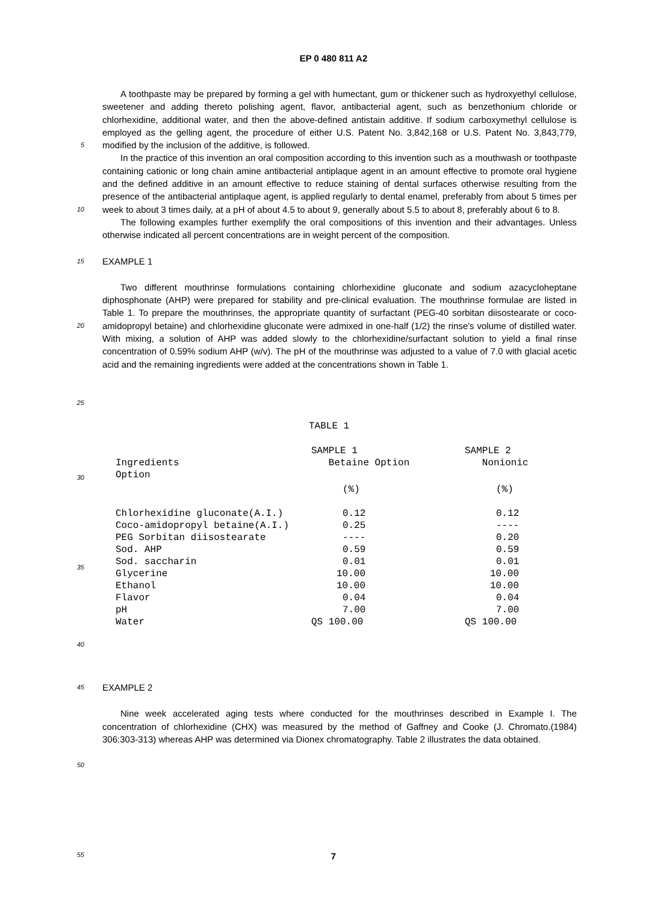EP 0 480 811 A2
5
A toothpaste may be prepared by forming a gel with humectant, gum or thickener such as hydroxyethyl cellulose, sweetener and adding thereto polishing agent, flavor, antibacterial agent, such as benzethonium chloride or chlorhexidine, additional water, and then the above-defined antistain additive. If sodium carboxymethyl cellulose is employed as the gelling agent, the procedure of either U.S. Patent No. 3,842,168 or U.S. Patent No. 3,843,779, modified by the inclusion of the additive, is followed.
10
In the practice of this invention an oral composition according to this invention such as a mouthwash or toothpaste containing cationic or long chain amine antibacterial antiplaque agent in an amount effective to promote oral hygiene and the defined additive in an amount effective to reduce staining of dental surfaces otherwise resulting from the presence of the antibacterial antiplaque agent, is applied regularly to dental enamel, preferably from about 5 times per week to about 3 times daily, at a pH of about 4.5 to about 9, generally about 5.5 to about 8, preferably about 6 to 8.
The following examples further exemplify the oral compositions of this invention and their advantages. Unless otherwise indicated all percent concentrations are in weight percent of the composition.
15
EXAMPLE 1
20
25
Two different mouthrinse formulations containing chlorhexidine gluconate and sodium azacycloheptane diphosphonate (AHP) were prepared for stability and pre-clinical evaluation. The mouthrinse formulae are listed in Table 1. To prepare the mouthrinses, the appropriate quantity of surfactant (PEG-40 sorbitan diisostearate or coco-amidopropyl betaine) and chlorhexidine gluconate were admixed in one-half (1/2) the rinse's volume of distilled water. With mixing, a solution of AHP was added slowly to the chlorhexidine/surfactant solution to yield a final rinse concentration of 0.59% sodium AHP (w/v). The pH of the mouthrinse was adjusted to a value of 7.0 with glacial acetic acid and the remaining ingredients were added at the concentrations shown in Table 1.
30
35
40
TABLE 1
| Ingredients Option | SAMPLE 1 Betaine Option | SAMPLE 2 Nonionic |
| --- | --- | --- |
| | (%) | (%) |
| Chlorhexidine gluconate(A.I.) | 0.12 | 0.12 |
| Coco-amidopropyl betaine(A.I.) | 0.25 | ---- |
| PEG Sorbitan diisostearate | ---- | 0.20 |
| Sod. AHP | 0.59 | 0.59 |
| Sod. saccharin | 0.01 | 0.01 |
| Glycerine | 10.00 | 10.00 |
| Ethanol | 10.00 | 10.00 |
| Flavor | 0.04 | 0.04 |
| pH | 7.00 | 7.00 |
| Water | QS 100.00 | QS 100.00 |
45
EXAMPLE 2
50
55
Nine week accelerated aging tests where conducted for the mouthrinses described in Example I. The concentration of chlorhexidine (CHX) was measured by the method of Gaffney and Cooke (J. Chromato.(1984) 306:303-313) whereas AHP was determined via Dionex chromatography. Table 2 illustrates the data obtained.
7